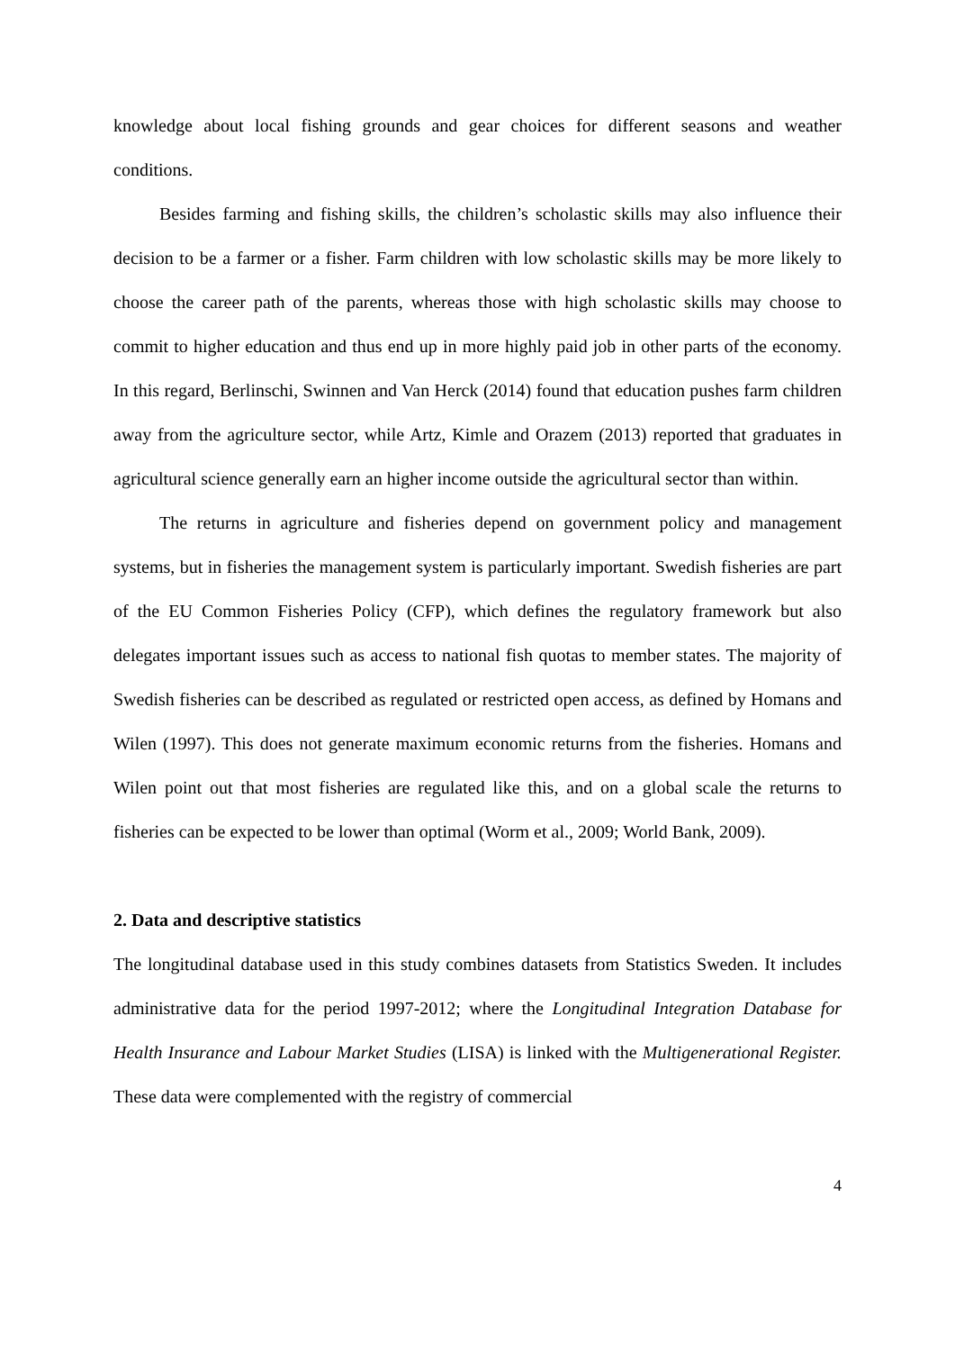knowledge about local fishing grounds and gear choices for different seasons and weather conditions.
Besides farming and fishing skills, the children’s scholastic skills may also influence their decision to be a farmer or a fisher. Farm children with low scholastic skills may be more likely to choose the career path of the parents, whereas those with high scholastic skills may choose to commit to higher education and thus end up in more highly paid job in other parts of the economy. In this regard, Berlinschi, Swinnen and Van Herck (2014) found that education pushes farm children away from the agriculture sector, while Artz, Kimle and Orazem (2013) reported that graduates in agricultural science generally earn an higher income outside the agricultural sector than within.
The returns in agriculture and fisheries depend on government policy and management systems, but in fisheries the management system is particularly important. Swedish fisheries are part of the EU Common Fisheries Policy (CFP), which defines the regulatory framework but also delegates important issues such as access to national fish quotas to member states. The majority of Swedish fisheries can be described as regulated or restricted open access, as defined by Homans and Wilen (1997). This does not generate maximum economic returns from the fisheries. Homans and Wilen point out that most fisheries are regulated like this, and on a global scale the returns to fisheries can be expected to be lower than optimal (Worm et al., 2009; World Bank, 2009).
2. Data and descriptive statistics
The longitudinal database used in this study combines datasets from Statistics Sweden. It includes administrative data for the period 1997-2012; where the Longitudinal Integration Database for Health Insurance and Labour Market Studies (LISA) is linked with the Multigenerational Register. These data were complemented with the registry of commercial
4